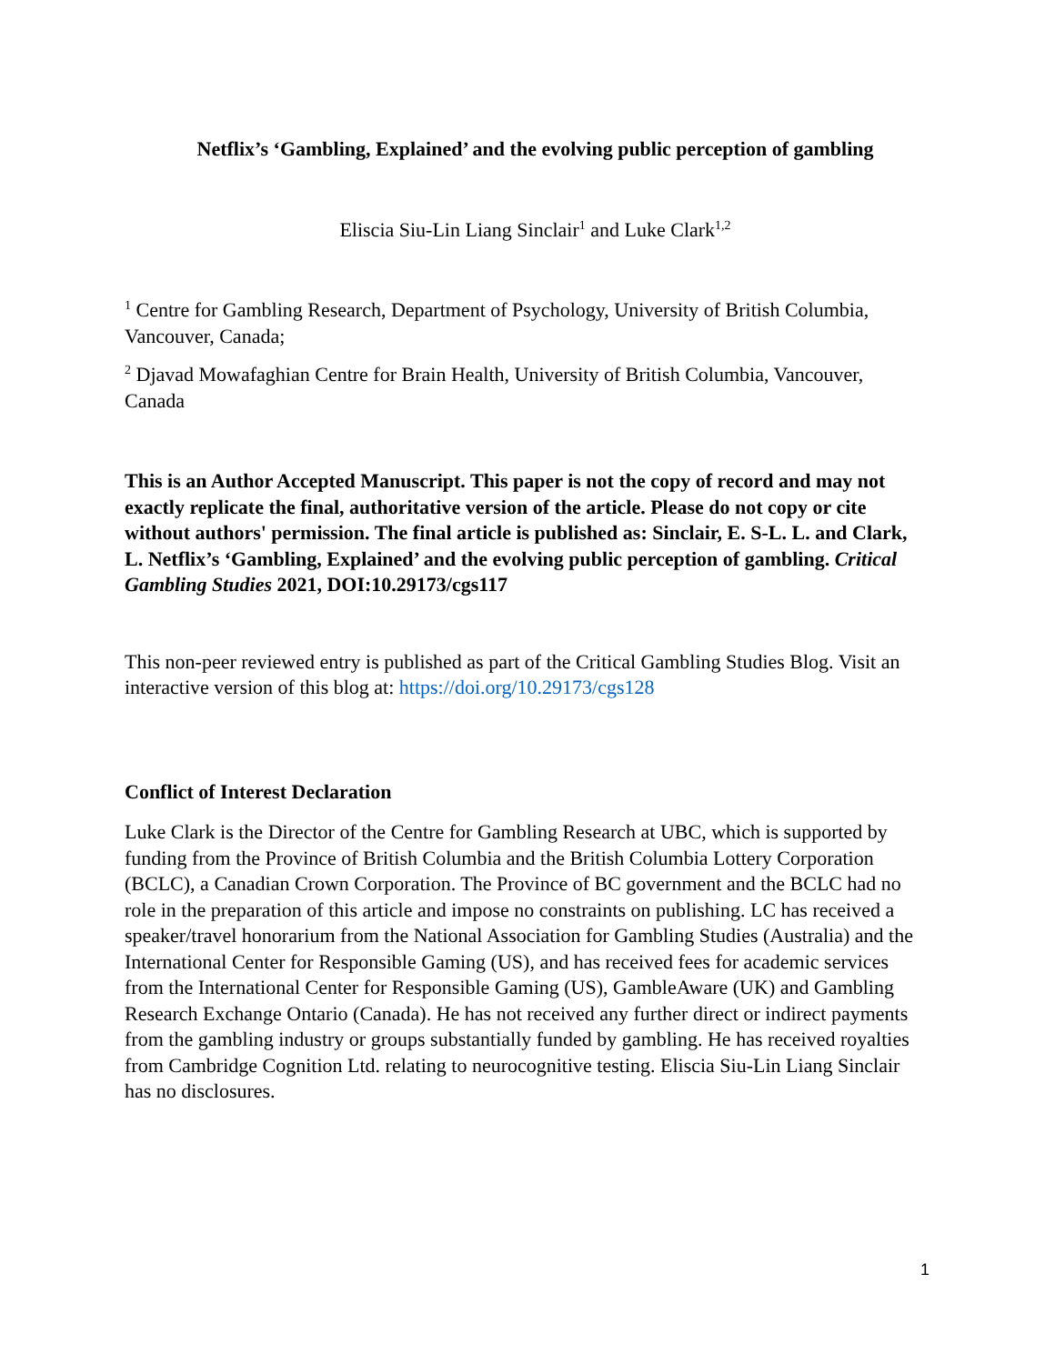Netflix’s ‘Gambling, Explained’ and the evolving public perception of gambling
Eliscia Siu-Lin Liang Sinclair<sup>1</sup> and Luke Clark<sup>1,2</sup>
<sup>1</sup> Centre for Gambling Research, Department of Psychology, University of British Columbia, Vancouver, Canada;
<sup>2</sup> Djavad Mowafaghian Centre for Brain Health, University of British Columbia, Vancouver, Canada
This is an Author Accepted Manuscript. This paper is not the copy of record and may not exactly replicate the final, authoritative version of the article. Please do not copy or cite without authors' permission. The final article is published as: Sinclair, E. S-L. L. and Clark, L. Netflix’s ‘Gambling, Explained’ and the evolving public perception of gambling. Critical Gambling Studies 2021, DOI:10.29173/cgs117
This non-peer reviewed entry is published as part of the Critical Gambling Studies Blog. Visit an interactive version of this blog at: https://doi.org/10.29173/cgs128
Conflict of Interest Declaration
Luke Clark is the Director of the Centre for Gambling Research at UBC, which is supported by funding from the Province of British Columbia and the British Columbia Lottery Corporation (BCLC), a Canadian Crown Corporation. The Province of BC government and the BCLC had no role in the preparation of this article and impose no constraints on publishing. LC has received a speaker/travel honorarium from the National Association for Gambling Studies (Australia) and the International Center for Responsible Gaming (US), and has received fees for academic services from the International Center for Responsible Gaming (US), GambleAware (UK) and Gambling Research Exchange Ontario (Canada). He has not received any further direct or indirect payments from the gambling industry or groups substantially funded by gambling. He has received royalties from Cambridge Cognition Ltd. relating to neurocognitive testing. Eliscia Siu-Lin Liang Sinclair has no disclosures.
1